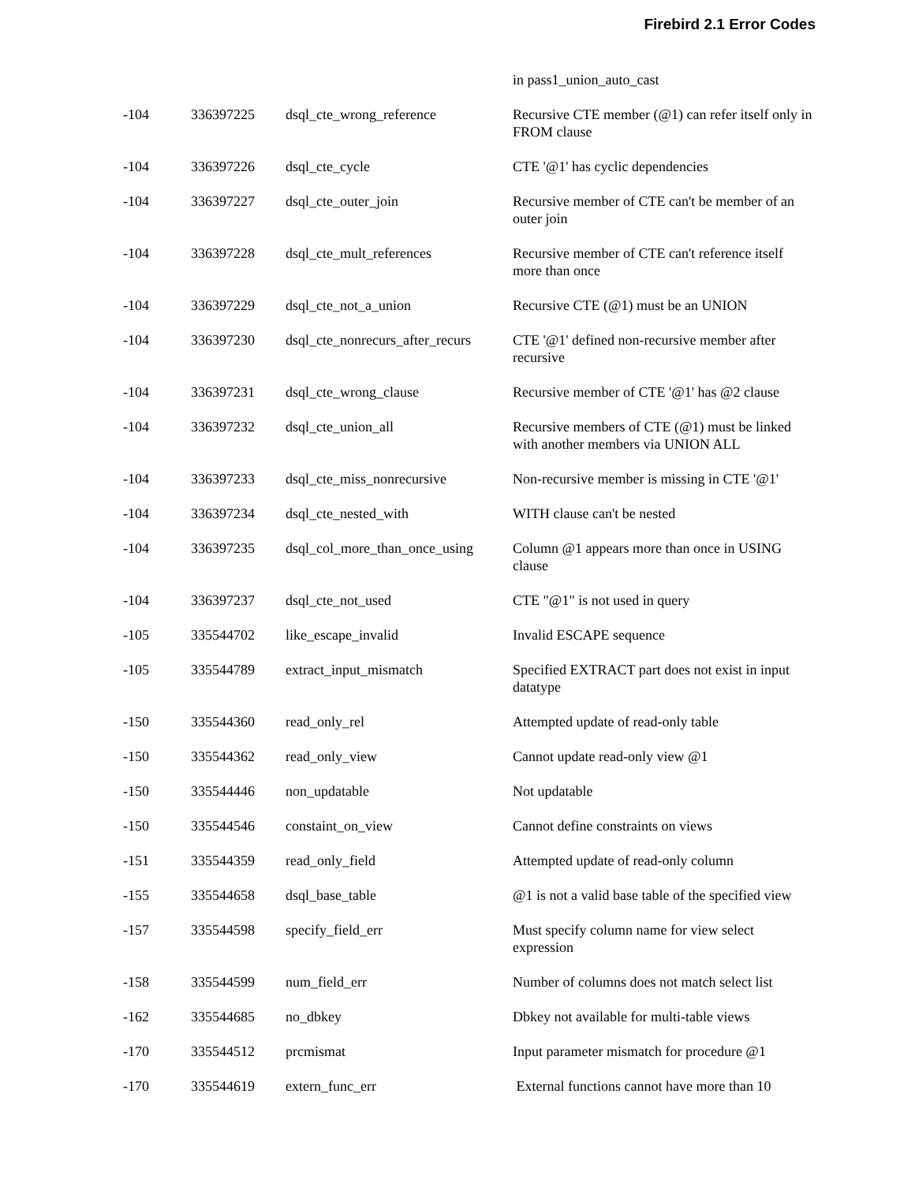Firebird 2.1 Error Codes
| | | | in pass1_union_auto_cast |
| -104 | 336397225 | dsql_cte_wrong_reference | Recursive CTE member (@1) can refer itself only in FROM clause |
| -104 | 336397226 | dsql_cte_cycle | CTE '@1' has cyclic dependencies |
| -104 | 336397227 | dsql_cte_outer_join | Recursive member of CTE can't be member of an outer join |
| -104 | 336397228 | dsql_cte_mult_references | Recursive member of CTE can't reference itself more than once |
| -104 | 336397229 | dsql_cte_not_a_union | Recursive CTE (@1) must be an UNION |
| -104 | 336397230 | dsql_cte_nonrecurs_after_recurs | CTE '@1' defined non-recursive member after recursive |
| -104 | 336397231 | dsql_cte_wrong_clause | Recursive member of CTE '@1' has @2 clause |
| -104 | 336397232 | dsql_cte_union_all | Recursive members of CTE (@1) must be linked with another members via UNION ALL |
| -104 | 336397233 | dsql_cte_miss_nonrecursive | Non-recursive member is missing in CTE '@1' |
| -104 | 336397234 | dsql_cte_nested_with | WITH clause can't be nested |
| -104 | 336397235 | dsql_col_more_than_once_using | Column @1 appears more than once in USING clause |
| -104 | 336397237 | dsql_cte_not_used | CTE "@1" is not used in query |
| -105 | 335544702 | like_escape_invalid | Invalid ESCAPE sequence |
| -105 | 335544789 | extract_input_mismatch | Specified EXTRACT part does not exist in input datatype |
| -150 | 335544360 | read_only_rel | Attempted update of read-only table |
| -150 | 335544362 | read_only_view | Cannot update read-only view @1 |
| -150 | 335544446 | non_updatable | Not updatable |
| -150 | 335544546 | constaint_on_view | Cannot define constraints on views |
| -151 | 335544359 | read_only_field | Attempted update of read-only column |
| -155 | 335544658 | dsql_base_table | @1 is not a valid base table of the specified view |
| -157 | 335544598 | specify_field_err | Must specify column name for view select expression |
| -158 | 335544599 | num_field_err | Number of columns does not match select list |
| -162 | 335544685 | no_dbkey | Dbkey not available for multi-table views |
| -170 | 335544512 | prcmismat | Input parameter mismatch for procedure @1 |
| -170 | 335544619 | extern_func_err | External functions cannot have more than 10 |